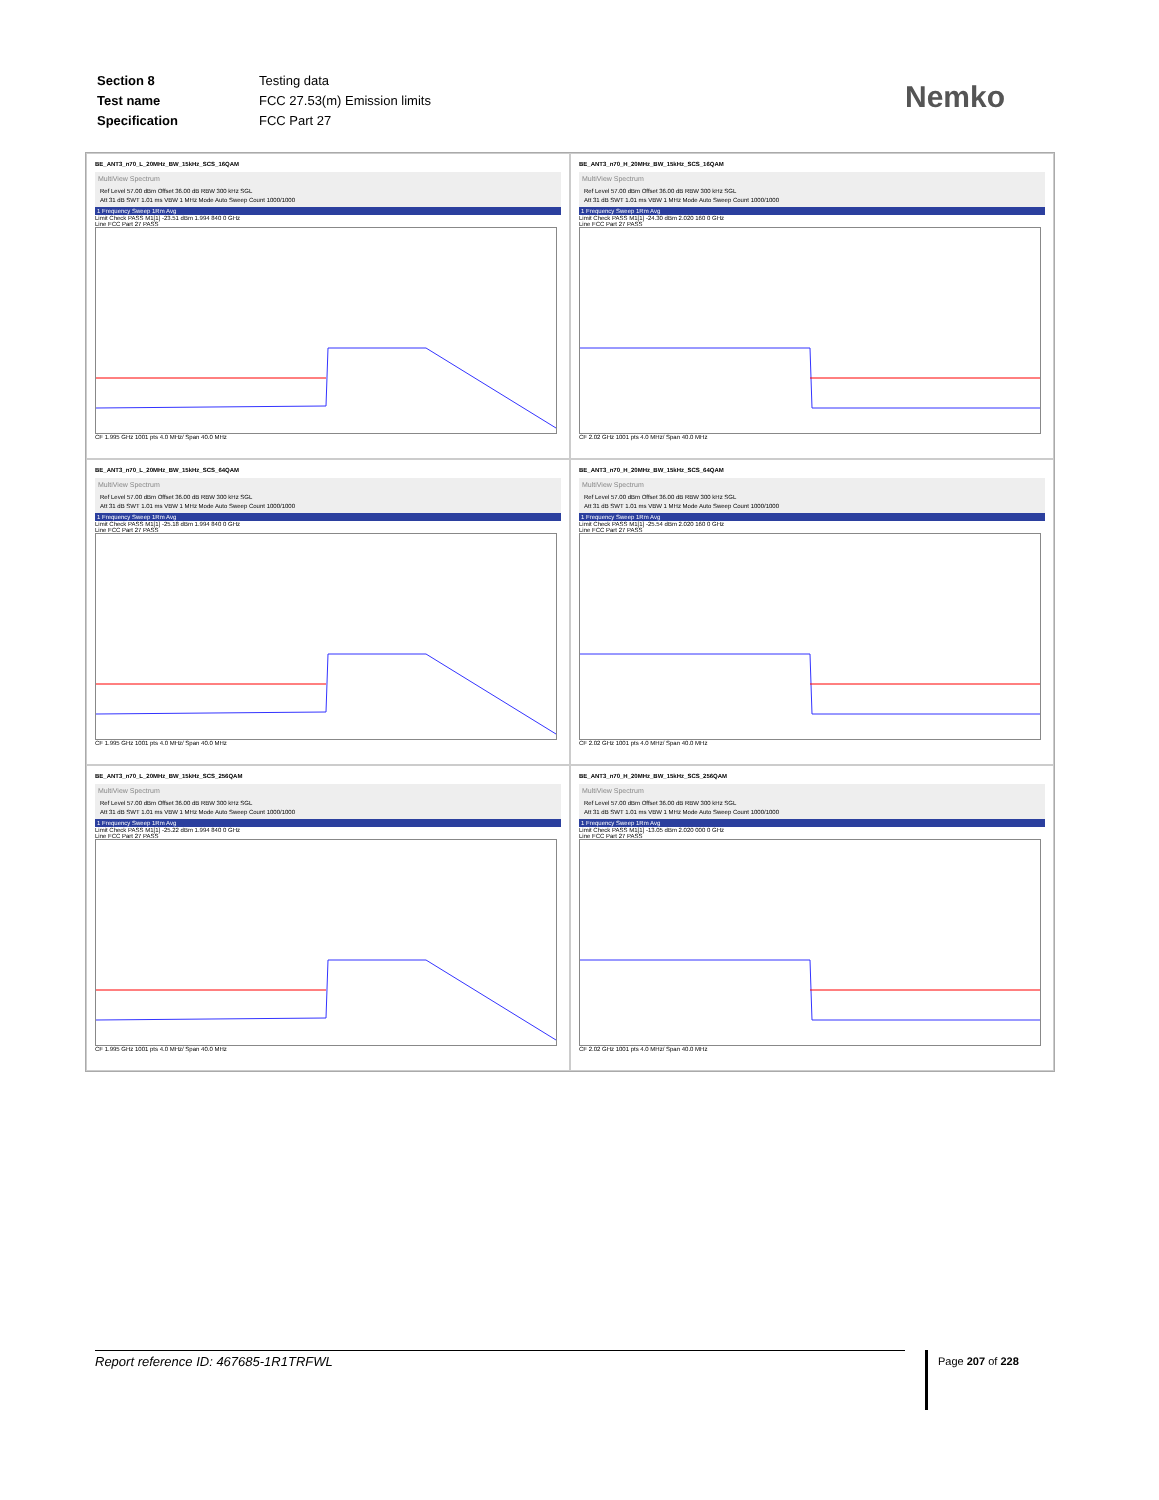| Section 8 | Testing data |
| Test name | FCC 27.53(m) Emission limits |
| Specification | FCC Part 27 |
Nemko
BE_ANT3_n70_L_20MHz_BW_15kHz_SCS_16QAM
MultiView Spectrum
Ref Level 57.00 dBm Offset 36.00 dB RBW 300 kHz SGL
Att 31 dB SWT 1.01 ms VBW 1 MHz Mode Auto Sweep Count 1000/1000
1 Frequency Sweep 1Rm Avg
Limit Check PASS M1[1] -23.51 dBm 1.994 840 0 GHz
Line FCC Part 27 PASS
CF 1.995 GHz 1001 pts 4.0 MHz/ Span 40.0 MHz
BE_ANT3_n70_H_20MHz_BW_15kHz_SCS_16QAM
MultiView Spectrum
Ref Level 57.00 dBm Offset 36.00 dB RBW 300 kHz SGL
Att 31 dB SWT 1.01 ms VBW 1 MHz Mode Auto Sweep Count 1000/1000
1 Frequency Sweep 1Rm Avg
Limit Check PASS M1[1] -24.30 dBm 2.020 160 0 GHz
Line FCC Part 27 PASS
CF 2.02 GHz 1001 pts 4.0 MHz/ Span 40.0 MHz
BE_ANT3_n70_L_20MHz_BW_15kHz_SCS_64QAM
MultiView Spectrum
Ref Level 57.00 dBm Offset 36.00 dB RBW 300 kHz SGL
Att 31 dB SWT 1.01 ms VBW 1 MHz Mode Auto Sweep Count 1000/1000
1 Frequency Sweep 1Rm Avg
Limit Check PASS M1[1] -25.18 dBm 1.994 840 0 GHz
Line FCC Part 27 PASS
CF 1.995 GHz 1001 pts 4.0 MHz/ Span 40.0 MHz
BE_ANT3_n70_H_20MHz_BW_15kHz_SCS_64QAM
MultiView Spectrum
Ref Level 57.00 dBm Offset 36.00 dB RBW 300 kHz SGL
Att 31 dB SWT 1.01 ms VBW 1 MHz Mode Auto Sweep Count 1000/1000
1 Frequency Sweep 1Rm Avg
Limit Check PASS M1[1] -25.54 dBm 2.020 160 0 GHz
Line FCC Part 27 PASS
CF 2.02 GHz 1001 pts 4.0 MHz/ Span 40.0 MHz
BE_ANT3_n70_L_20MHz_BW_15kHz_SCS_256QAM
MultiView Spectrum
Ref Level 57.00 dBm Offset 36.00 dB RBW 300 kHz SGL
Att 31 dB SWT 1.01 ms VBW 1 MHz Mode Auto Sweep Count 1000/1000
1 Frequency Sweep 1Rm Avg
Limit Check PASS M1[1] -25.22 dBm 1.994 840 0 GHz
Line FCC Part 27 PASS
CF 1.995 GHz 1001 pts 4.0 MHz/ Span 40.0 MHz
BE_ANT3_n70_H_20MHz_BW_15kHz_SCS_256QAM
MultiView Spectrum
Ref Level 57.00 dBm Offset 36.00 dB RBW 300 kHz SGL
Att 31 dB SWT 1.01 ms VBW 1 MHz Mode Auto Sweep Count 1000/1000
1 Frequency Sweep 1Rm Avg
Limit Check PASS M1[1] -13.05 dBm 2.020 000 0 GHz
Line FCC Part 27 PASS
CF 2.02 GHz 1001 pts 4.0 MHz/ Span 40.0 MHz
Report reference ID: 467685-1R1TRFWL Page 207 of 228